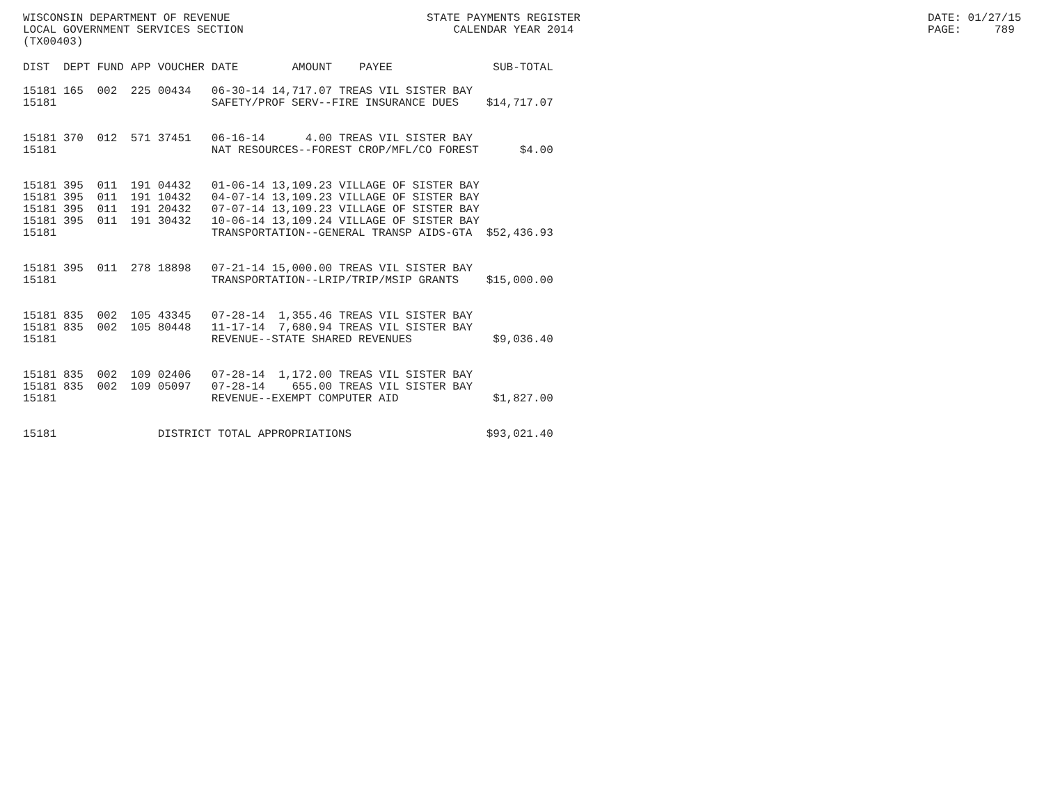WISCONSIN DEPARTMENT OF REVENUE LOCAL GOVERNMENT SERVICES SECTION (TX00403)
STATE PAYMENTS REGISTER CALENDAR YEAR 2014
DATE: 01/27/15 PAGE: 789
| DIST | DEPT | FUND | APP | VOUCHER | DATE | AMOUNT | PAYEE | SUB-TOTAL |
| --- | --- | --- | --- | --- | --- | --- | --- | --- |
| 15181 | 165 | 002 | 225 | 00434 | 06-30-14 | 14,717.07 | TREAS VIL SISTER BAY | |
| 15181 | | | | | SAFETY/PROF SERV--FIRE INSURANCE DUES | | | $14,717.07 |
| 15181 | 370 | 012 | 571 | 37451 | 06-16-14 | 4.00 | TREAS VIL SISTER BAY | |
| 15181 | | | | | NAT RESOURCES--FOREST CROP/MFL/CO FOREST | | | $4.00 |
| 15181 | 395 | 011 | 191 | 04432 | 01-06-14 | 13,109.23 | VILLAGE OF SISTER BAY | |
| 15181 | 395 | 011 | 191 | 10432 | 04-07-14 | 13,109.23 | VILLAGE OF SISTER BAY | |
| 15181 | 395 | 011 | 191 | 20432 | 07-07-14 | 13,109.23 | VILLAGE OF SISTER BAY | |
| 15181 | 395 | 011 | 191 | 30432 | 10-06-14 | 13,109.24 | VILLAGE OF SISTER BAY | |
| 15181 | | | | | TRANSPORTATION--GENERAL TRANSP AIDS-GTA | | | $52,436.93 |
| 15181 | 395 | 011 | 278 | 18898 | 07-21-14 | 15,000.00 | TREAS VIL SISTER BAY | |
| 15181 | | | | | TRANSPORTATION--LRIP/TRIP/MSIP GRANTS | | | $15,000.00 |
| 15181 | 835 | 002 | 105 | 43345 | 07-28-14 | 1,355.46 | TREAS VIL SISTER BAY | |
| 15181 | 835 | 002 | 105 | 80448 | 11-17-14 | 7,680.94 | TREAS VIL SISTER BAY | |
| 15181 | | | | | REVENUE--STATE SHARED REVENUES | | | $9,036.40 |
| 15181 | 835 | 002 | 109 | 02406 | 07-28-14 | 1,172.00 | TREAS VIL SISTER BAY | |
| 15181 | 835 | 002 | 109 | 05097 | 07-28-14 | 655.00 | TREAS VIL SISTER BAY | |
| 15181 | | | | | REVENUE--EXEMPT COMPUTER AID | | | $1,827.00 |
| 15181 | | | | DISTRICT TOTAL APPROPRIATIONS | | | | $93,021.40 |